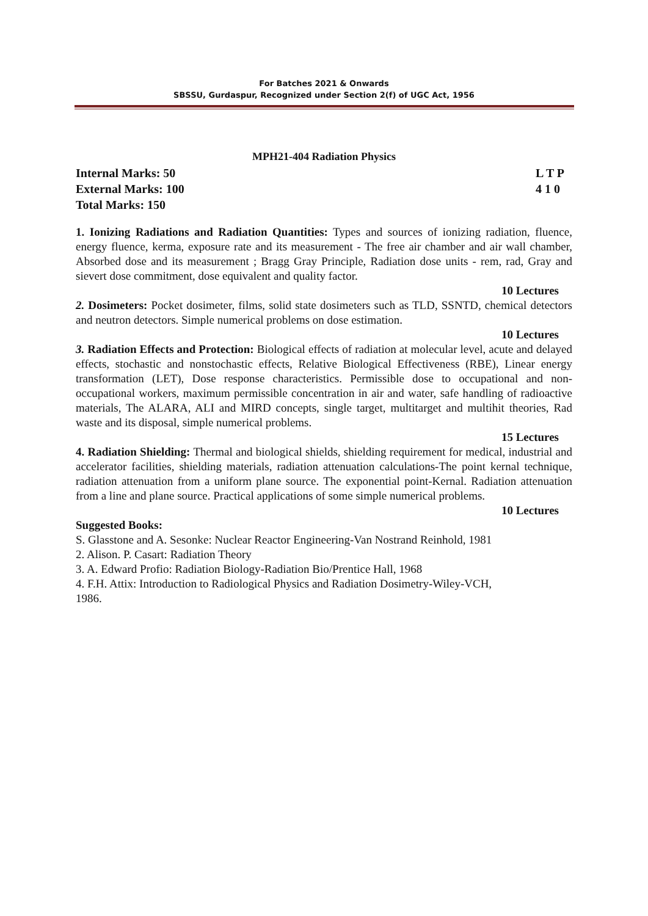For Batches 2021 & Onwards
SBSSU, Gurdaspur, Recognized under Section 2(f) of UGC Act, 1956
MPH21-404 Radiation Physics
Internal Marks: 50 L T P
External Marks: 100 4 1 0
Total Marks: 150
1. Ionizing Radiations and Radiation Quantities: Types and sources of ionizing radiation, fluence, energy fluence, kerma, exposure rate and its measurement - The free air chamber and air wall chamber, Absorbed dose and its measurement ; Bragg Gray Principle, Radiation dose units - rem, rad, Gray and sievert dose commitment, dose equivalent and quality factor.
10 Lectures
2. Dosimeters: Pocket dosimeter, films, solid state dosimeters such as TLD, SSNTD, chemical detectors and neutron detectors. Simple numerical problems on dose estimation.
10 Lectures
3. Radiation Effects and Protection: Biological effects of radiation at molecular level, acute and delayed effects, stochastic and nonstochastic effects, Relative Biological Effectiveness (RBE), Linear energy transformation (LET), Dose response characteristics. Permissible dose to occupational and non-occupational workers, maximum permissible concentration in air and water, safe handling of radioactive materials, The ALARA, ALI and MIRD concepts, single target, multitarget and multihit theories, Rad waste and its disposal, simple numerical problems.
15 Lectures
4. Radiation Shielding: Thermal and biological shields, shielding requirement for medical, industrial and accelerator facilities, shielding materials, radiation attenuation calculations-The point kernal technique, radiation attenuation from a uniform plane source. The exponential point-Kernal. Radiation attenuation from a line and plane source. Practical applications of some simple numerical problems.
10 Lectures
Suggested Books:
S. Glasstone and A. Sesonke: Nuclear Reactor Engineering-Van Nostrand Reinhold, 1981
2. Alison. P. Casart: Radiation Theory
3. A. Edward Profio: Radiation Biology-Radiation Bio/Prentice Hall, 1968
4. F.H. Attix: Introduction to Radiological Physics and Radiation Dosimetry-Wiley-VCH,
1986.